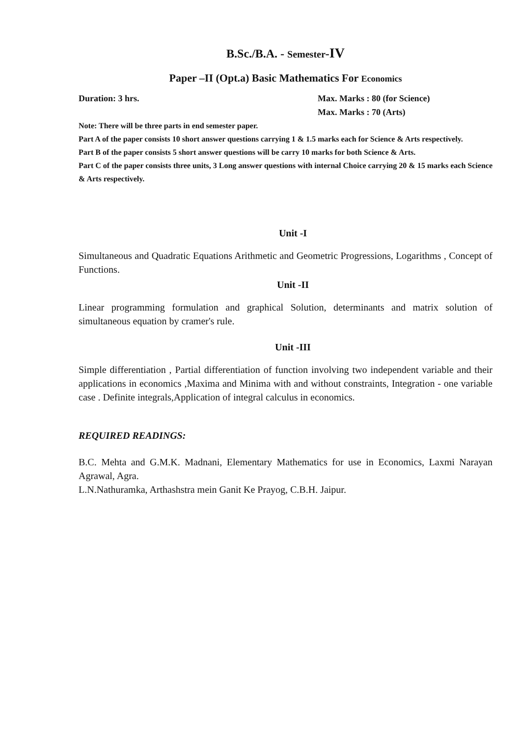B.Sc./B.A. - Semester-IV
Paper –II (Opt.a) Basic Mathematics For Economics
Duration: 3 hrs. Max. Marks : 80 (for Science)
Max. Marks : 70 (Arts)
Note: There will be three parts in end semester paper.
Part A of the paper consists 10 short answer questions carrying 1 & 1.5 marks each for Science & Arts respectively.
Part B of the paper consists 5 short answer questions will be carry 10 marks for both Science & Arts.
Part C of the paper consists three units, 3 Long answer questions with internal Choice carrying 20 & 15 marks each Science & Arts respectively.
Unit -I
Simultaneous and Quadratic Equations Arithmetic and Geometric Progressions, Logarithms , Concept of Functions.
Unit -II
Linear programming formulation and graphical Solution, determinants and matrix solution of simultaneous equation by cramer's rule.
Unit -III
Simple differentiation , Partial differentiation of function involving two independent variable and their applications in economics ,Maxima and Minima with and without constraints, Integration - one variable case . Definite integrals,Application of integral calculus in economics.
REQUIRED READINGS:
B.C. Mehta and G.M.K. Madnani, Elementary Mathematics for use in Economics, Laxmi Narayan Agrawal, Agra.
L.N.Nathuramka, Arthashstra mein Ganit Ke Prayog, C.B.H. Jaipur.